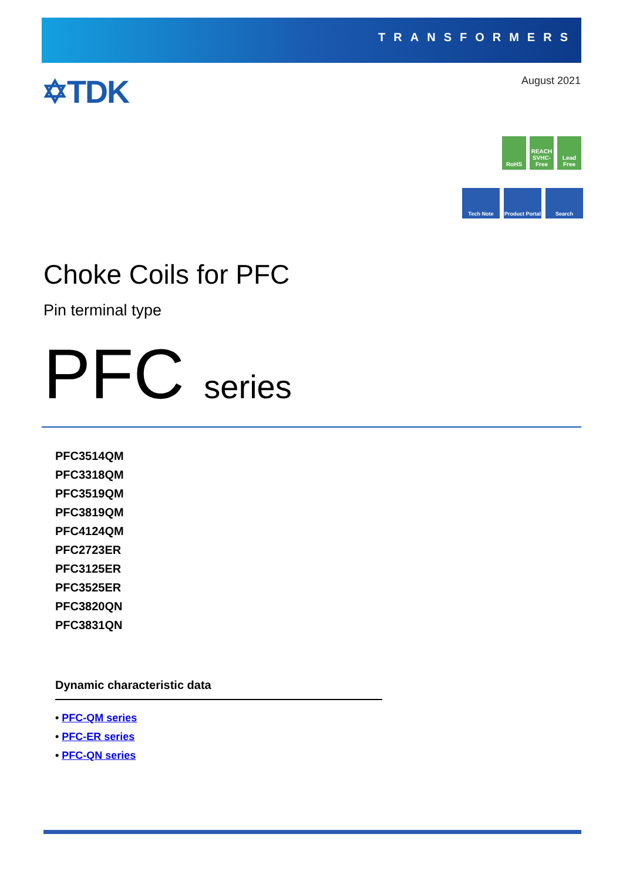TRANSFORMERS
✡TDK August 2021
RoHS REACH SVHC-Free
Lead Free
Tech Note Product Portal
Search
Choke Coils for PFC
Pin terminal type
PFC series
PFC3514QM
PFC3318QM
PFC3519QM
PFC3819QM
PFC4124QM
PFC2723ER
PFC3125ER
PFC3525ER
PFC3820QN
PFC3831QN
Dynamic characteristic data
• PFC-QM series
• PFC-ER series
• PFC-QN series